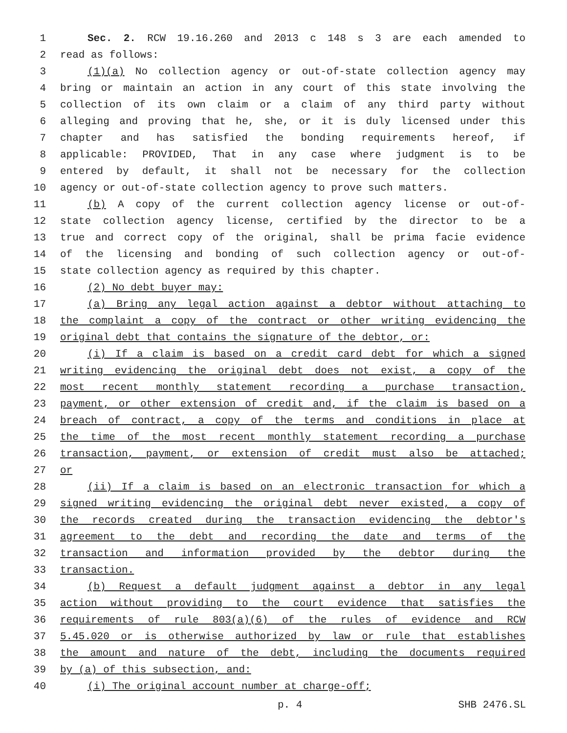1 Sec. 2. RCW 19.16.260 and 2013 c 148 s 3 are each amended to
2 read as follows:
3 (1)(a) No collection agency or out-of-state collection agency may
4 bring or maintain an action in any court of this state involving the
5 collection of its own claim or a claim of any third party without
6 alleging and proving that he, she, or it is duly licensed under this
7 chapter and has satisfied the bonding requirements hereof, if
8 applicable: PROVIDED, That in any case where judgment is to be
9 entered by default, it shall not be necessary for the collection
10 agency or out-of-state collection agency to prove such matters.
11 (b) A copy of the current collection agency license or out-of-
12 state collection agency license, certified by the director to be a
13 true and correct copy of the original, shall be prima facie evidence
14 of the licensing and bonding of such collection agency or out-of-
15 state collection agency as required by this chapter.
16 (2) No debt buyer may:
17 (a) Bring any legal action against a debtor without attaching to
18 the complaint a copy of the contract or other writing evidencing the
19 original debt that contains the signature of the debtor, or:
20 (i) If a claim is based on a credit card debt for which a signed
21 writing evidencing the original debt does not exist, a copy of the
22 most recent monthly statement recording a purchase transaction,
23 payment, or other extension of credit and, if the claim is based on a
24 breach of contract, a copy of the terms and conditions in place at
25 the time of the most recent monthly statement recording a purchase
26 transaction, payment, or extension of credit must also be attached;
27 or
28 (ii) If a claim is based on an electronic transaction for which a
29 signed writing evidencing the original debt never existed, a copy of
30 the records created during the transaction evidencing the debtor's
31 agreement to the debt and recording the date and terms of the
32 transaction and information provided by the debtor during the
33 transaction.
34 (b) Request a default judgment against a debtor in any legal
35 action without providing to the court evidence that satisfies the
36 requirements of rule 803(a)(6) of the rules of evidence and RCW
37 5.45.020 or is otherwise authorized by law or rule that establishes
38 the amount and nature of the debt, including the documents required
39 by (a) of this subsection, and:
40 (i) The original account number at charge-off;
p. 4 SHB 2476.SL